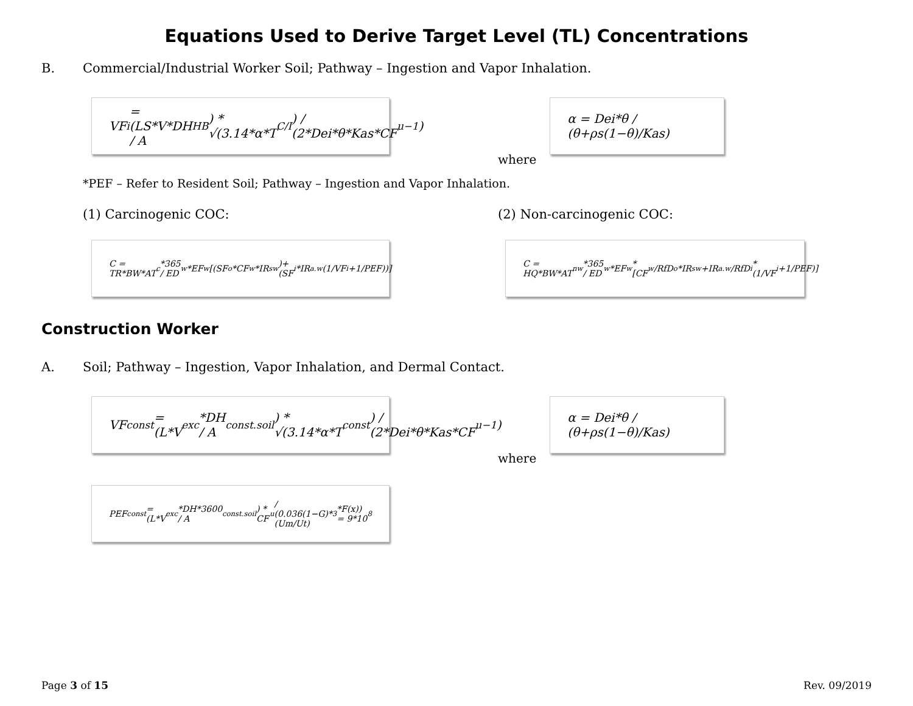Equations Used to Derive Target Level (TL) Concentrations
B. Commercial/Industrial Worker Soil; Pathway – Ingestion and Vapor Inhalation.
VF<sub>i</sub> = (LS*V*DH / A<sub>HB</sub>) * √(3.14*α*T<sub>C/I</sub>) / (2*Dei*θ*Kas*CF<sub>u</sub><sup>−1</sup>)
where
α = Dei*θ / (θ+ρs(1−θ)/Kas)
*PEF – Refer to Resident Soil; Pathway – Ingestion and Vapor Inhalation.
(1) Carcinogenic COC: (2) Non-carcinogenic COC:
C = TR*BW*AT<sub>c</sub>*365 / ED<sub>w</sub>*EF<sub>w</sub>[(SF<sub>o</sub>*CF<sub>w</sub>*IR<sub>sw</sub>)+(SF<sub>i</sub>*IR<sub>a.w</sub>(1/VF<sub>i</sub>+1/PEF))]
C = HQ*BW*AT<sub>nw</sub>*365 / ED<sub>w</sub>*EF<sub>w</sub>*[CF<sub>w</sub>/RfD<sub>o</sub>*IR<sub>sw</sub>+IR<sub>a.w</sub>/RfD<sub>i</sub>*(1/VF<sub>i</sub>+1/PEF)]
Construction Worker
A. Soil; Pathway – Ingestion, Vapor Inhalation, and Dermal Contact.
VF<sub>const</sub> = (L*V<sub>exc</sub>*DH / A<sub>const.soil</sub>) * √(3.14*α*T<sub>const</sub>) / (2*Dei*θ*Kas*CF<sub>u</sub><sup>−1</sup>)
where
α = Dei*θ / (θ+ρs(1−θ)/Kas)
PEF<sub>const</sub> = (L*V<sub>exc</sub>*DH*3600 / A<sub>const.soil</sub>) * CF<sub>u</sub> / (0.036(1−G)*(Um/Ut)<sup>3</sup>*F(x)) = 9*10<sup>8</sup>
Page 3 of 15 Rev. 09/2019